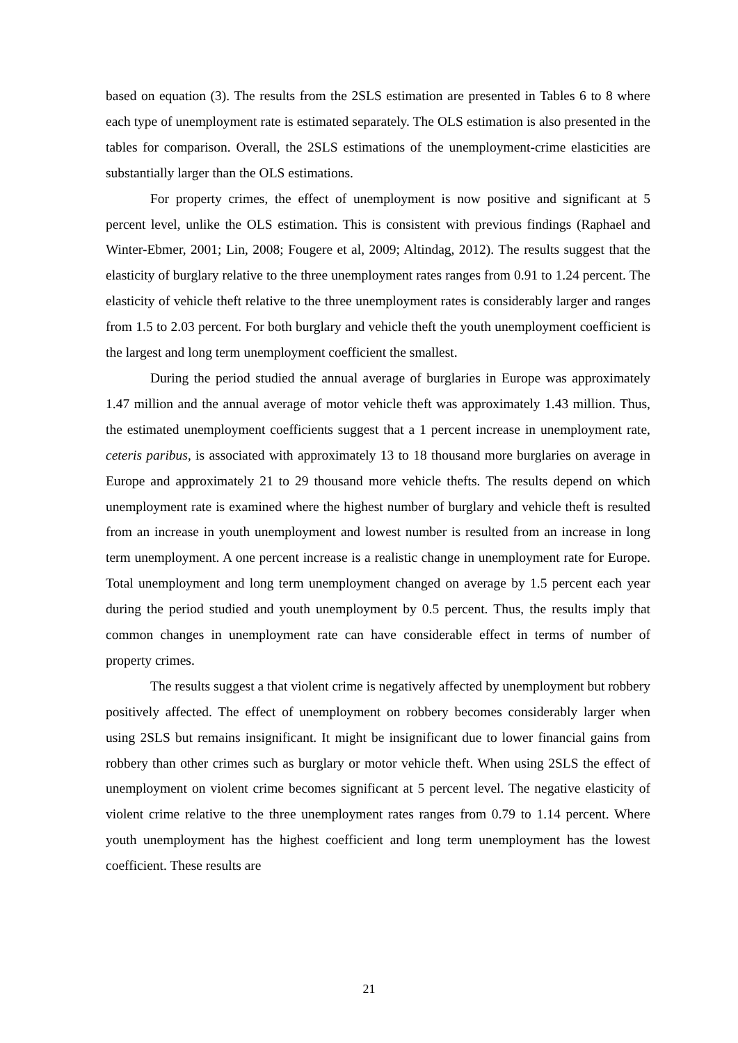based on equation (3). The results from the 2SLS estimation are presented in Tables 6 to 8 where each type of unemployment rate is estimated separately. The OLS estimation is also presented in the tables for comparison. Overall, the 2SLS estimations of the unemployment-crime elasticities are substantially larger than the OLS estimations.
For property crimes, the effect of unemployment is now positive and significant at 5 percent level, unlike the OLS estimation. This is consistent with previous findings (Raphael and Winter-Ebmer, 2001; Lin, 2008; Fougere et al, 2009; Altindag, 2012). The results suggest that the elasticity of burglary relative to the three unemployment rates ranges from 0.91 to 1.24 percent. The elasticity of vehicle theft relative to the three unemployment rates is considerably larger and ranges from 1.5 to 2.03 percent. For both burglary and vehicle theft the youth unemployment coefficient is the largest and long term unemployment coefficient the smallest.
During the period studied the annual average of burglaries in Europe was approximately 1.47 million and the annual average of motor vehicle theft was approximately 1.43 million. Thus, the estimated unemployment coefficients suggest that a 1 percent increase in unemployment rate, ceteris paribus, is associated with approximately 13 to 18 thousand more burglaries on average in Europe and approximately 21 to 29 thousand more vehicle thefts. The results depend on which unemployment rate is examined where the highest number of burglary and vehicle theft is resulted from an increase in youth unemployment and lowest number is resulted from an increase in long term unemployment. A one percent increase is a realistic change in unemployment rate for Europe. Total unemployment and long term unemployment changed on average by 1.5 percent each year during the period studied and youth unemployment by 0.5 percent. Thus, the results imply that common changes in unemployment rate can have considerable effect in terms of number of property crimes.
The results suggest a that violent crime is negatively affected by unemployment but robbery positively affected. The effect of unemployment on robbery becomes considerably larger when using 2SLS but remains insignificant. It might be insignificant due to lower financial gains from robbery than other crimes such as burglary or motor vehicle theft. When using 2SLS the effect of unemployment on violent crime becomes significant at 5 percent level. The negative elasticity of violent crime relative to the three unemployment rates ranges from 0.79 to 1.14 percent. Where youth unemployment has the highest coefficient and long term unemployment has the lowest coefficient. These results are
21